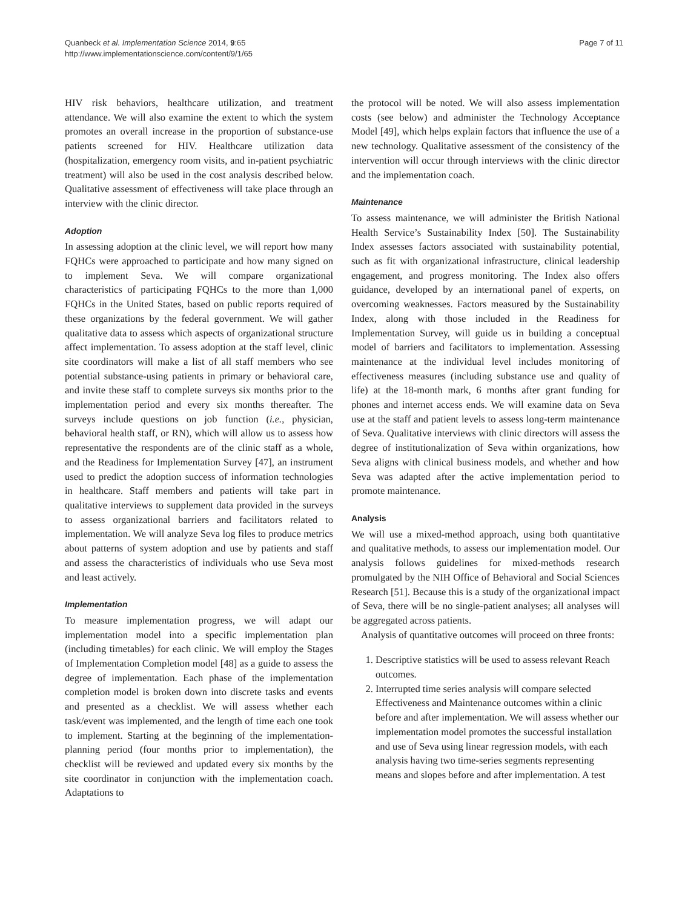Quanbeck et al. Implementation Science 2014, 9:65
http://www.implementationscience.com/content/9/1/65
Page 7 of 11
HIV risk behaviors, healthcare utilization, and treatment attendance. We will also examine the extent to which the system promotes an overall increase in the proportion of substance-use patients screened for HIV. Healthcare utilization data (hospitalization, emergency room visits, and in-patient psychiatric treatment) will also be used in the cost analysis described below. Qualitative assessment of effectiveness will take place through an interview with the clinic director.
Adoption
In assessing adoption at the clinic level, we will report how many FQHCs were approached to participate and how many signed on to implement Seva. We will compare organizational characteristics of participating FQHCs to the more than 1,000 FQHCs in the United States, based on public reports required of these organizations by the federal government. We will gather qualitative data to assess which aspects of organizational structure affect implementation. To assess adoption at the staff level, clinic site coordinators will make a list of all staff members who see potential substance-using patients in primary or behavioral care, and invite these staff to complete surveys six months prior to the implementation period and every six months thereafter. The surveys include questions on job function (i.e., physician, behavioral health staff, or RN), which will allow us to assess how representative the respondents are of the clinic staff as a whole, and the Readiness for Implementation Survey [47], an instrument used to predict the adoption success of information technologies in healthcare. Staff members and patients will take part in qualitative interviews to supplement data provided in the surveys to assess organizational barriers and facilitators related to implementation. We will analyze Seva log files to produce metrics about patterns of system adoption and use by patients and staff and assess the characteristics of individuals who use Seva most and least actively.
Implementation
To measure implementation progress, we will adapt our implementation model into a specific implementation plan (including timetables) for each clinic. We will employ the Stages of Implementation Completion model [48] as a guide to assess the degree of implementation. Each phase of the implementation completion model is broken down into discrete tasks and events and presented as a checklist. We will assess whether each task/event was implemented, and the length of time each one took to implement. Starting at the beginning of the implementation-planning period (four months prior to implementation), the checklist will be reviewed and updated every six months by the site coordinator in conjunction with the implementation coach. Adaptations to
the protocol will be noted. We will also assess implementation costs (see below) and administer the Technology Acceptance Model [49], which helps explain factors that influence the use of a new technology. Qualitative assessment of the consistency of the intervention will occur through interviews with the clinic director and the implementation coach.
Maintenance
To assess maintenance, we will administer the British National Health Service’s Sustainability Index [50]. The Sustainability Index assesses factors associated with sustainability potential, such as fit with organizational infrastructure, clinical leadership engagement, and progress monitoring. The Index also offers guidance, developed by an international panel of experts, on overcoming weaknesses. Factors measured by the Sustainability Index, along with those included in the Readiness for Implementation Survey, will guide us in building a conceptual model of barriers and facilitators to implementation. Assessing maintenance at the individual level includes monitoring of effectiveness measures (including substance use and quality of life) at the 18-month mark, 6 months after grant funding for phones and internet access ends. We will examine data on Seva use at the staff and patient levels to assess long-term maintenance of Seva. Qualitative interviews with clinic directors will assess the degree of institutionalization of Seva within organizations, how Seva aligns with clinical business models, and whether and how Seva was adapted after the active implementation period to promote maintenance.
Analysis
We will use a mixed-method approach, using both quantitative and qualitative methods, to assess our implementation model. Our analysis follows guidelines for mixed-methods research promulgated by the NIH Office of Behavioral and Social Sciences Research [51]. Because this is a study of the organizational impact of Seva, there will be no single-patient analyses; all analyses will be aggregated across patients.
Analysis of quantitative outcomes will proceed on three fronts:
1. Descriptive statistics will be used to assess relevant Reach outcomes.
2. Interrupted time series analysis will compare selected Effectiveness and Maintenance outcomes within a clinic before and after implementation. We will assess whether our implementation model promotes the successful installation and use of Seva using linear regression models, with each analysis having two time-series segments representing means and slopes before and after implementation. A test